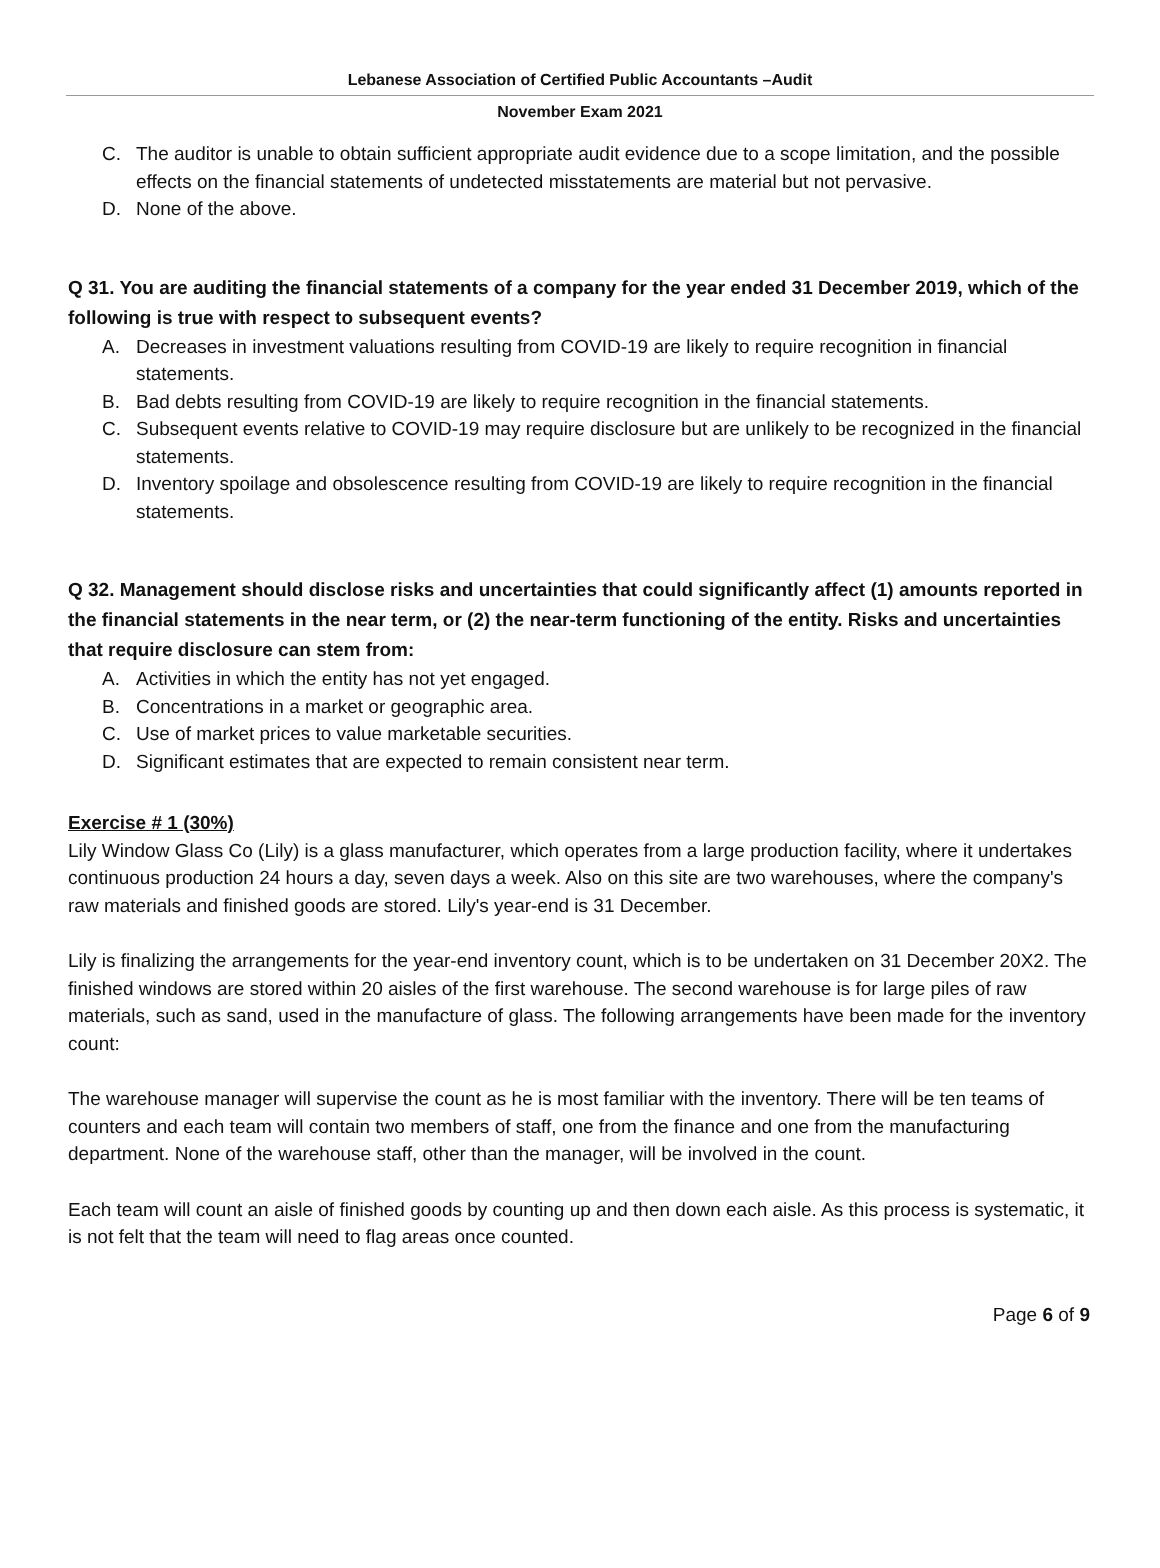Lebanese Association of Certified Public Accountants –Audit
November Exam 2021
C. The auditor is unable to obtain sufficient appropriate audit evidence due to a scope limitation, and the possible effects on the financial statements of undetected misstatements are material but not pervasive.
D. None of the above.
Q 31. You are auditing the financial statements of a company for the year ended 31 December 2019, which of the following is true with respect to subsequent events?
A. Decreases in investment valuations resulting from COVID-19 are likely to require recognition in financial statements.
B. Bad debts resulting from COVID-19 are likely to require recognition in the financial statements.
C. Subsequent events relative to COVID-19 may require disclosure but are unlikely to be recognized in the financial statements.
D. Inventory spoilage and obsolescence resulting from COVID-19 are likely to require recognition in the financial statements.
Q 32. Management should disclose risks and uncertainties that could significantly affect (1) amounts reported in the financial statements in the near term, or (2) the near-term functioning of the entity. Risks and uncertainties that require disclosure can stem from:
A. Activities in which the entity has not yet engaged.
B. Concentrations in a market or geographic area.
C. Use of market prices to value marketable securities.
D. Significant estimates that are expected to remain consistent near term.
Exercise # 1 (30%)
Lily Window Glass Co (Lily) is a glass manufacturer, which operates from a large production facility, where it undertakes continuous production 24 hours a day, seven days a week. Also on this site are two warehouses, where the company's raw materials and finished goods are stored. Lily's year-end is 31 December.
Lily is finalizing the arrangements for the year-end inventory count, which is to be undertaken on 31 December 20X2. The finished windows are stored within 20 aisles of the first warehouse. The second warehouse is for large piles of raw materials, such as sand, used in the manufacture of glass. The following arrangements have been made for the inventory count:
The warehouse manager will supervise the count as he is most familiar with the inventory. There will be ten teams of counters and each team will contain two members of staff, one from the finance and one from the manufacturing department. None of the warehouse staff, other than the manager, will be involved in the count.
Each team will count an aisle of finished goods by counting up and then down each aisle. As this process is systematic, it is not felt that the team will need to flag areas once counted.
Page 6 of 9